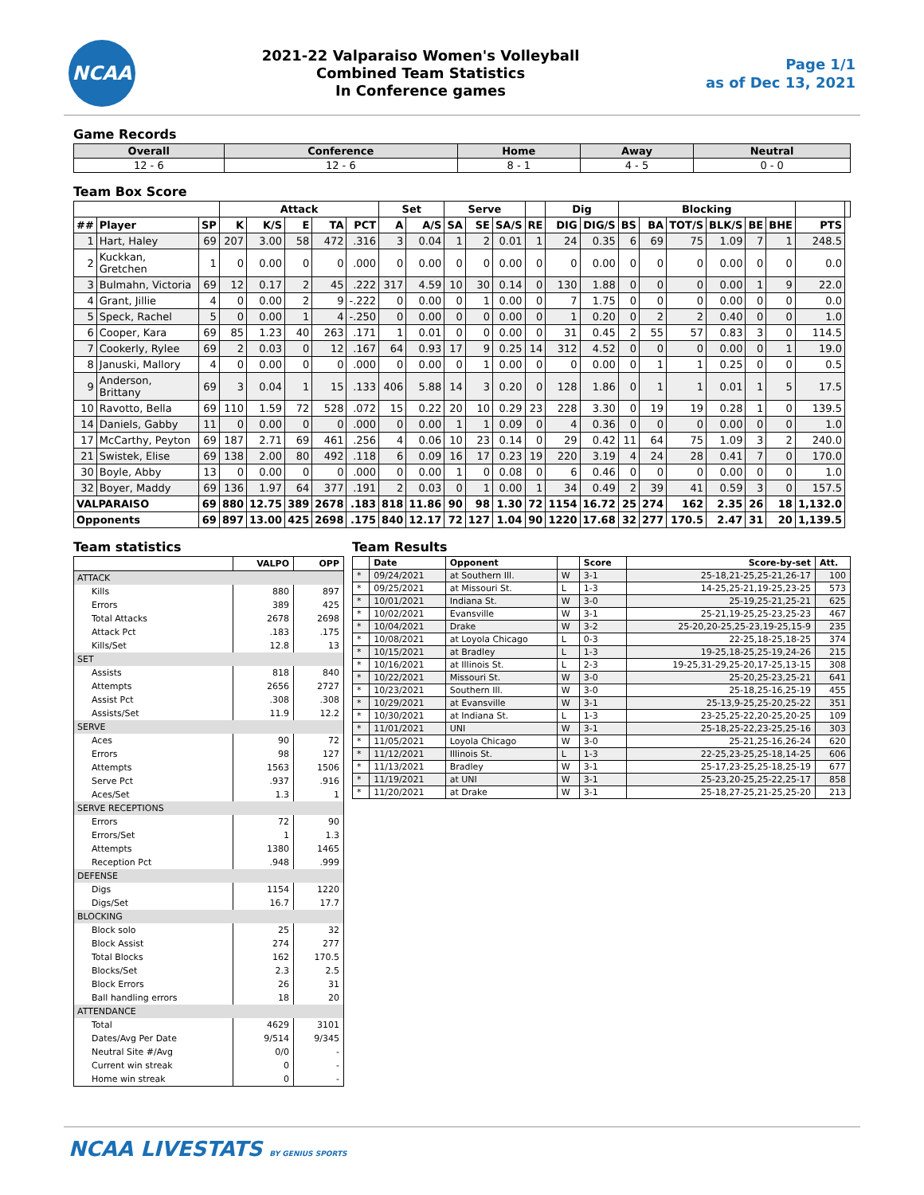NCAA
2021-22 Valparaiso Women's Volleyball
Combined Team Statistics
In Conference games
Page 1/1
as of Dec 13, 2021
Game Records
| Overall | Conference | Home | Away | Neutral |
| --- | --- | --- | --- | --- |
| 12 - 6 | 12 - 6 | 8 - 1 | 4 - 5 | 0 - 0 |
Team Box Score
| | | | Attack | | | | | Set | | Serve | | | | Dig | | Blocking | | | | | | | |
| --- | --- | --- | --- | --- | --- | --- | --- | --- | --- | --- | --- | --- | --- | --- | --- | --- | --- | --- | --- | --- | --- | --- | --- |
| ## | Player | SP | K | K/S | E | TA | PCT | A | A/S | SA | SE | SA/S | RE | DIG | DIG/S | BS | BA | TOT/S | BLK/S | BE | BHE | PTS | |
| 1 | Hart, Haley | 69 | 207 | 3.00 | 58 | 472 | .316 | 3 | 0.04 | 1 | 2 | 0.01 | 1 | 24 | 0.35 | 6 | 69 | 75 | 1.09 | 7 | 1 | 248.5 | |
| 2 | Kuckkan, Gretchen | 1 | 0 | 0.00 | 0 | 0 | .000 | 0 | 0.00 | 0 | 0 | 0.00 | 0 | 0 | 0.00 | 0 | 0 | 0 | 0.00 | 0 | 0 | 0.0 | |
| 3 | Bulmahn, Victoria | 69 | 12 | 0.17 | 2 | 45 | .222 | 317 | 4.59 | 10 | 30 | 0.14 | 0 | 130 | 1.88 | 0 | 0 | 0 | 0.00 | 1 | 9 | 22.0 | |
| 4 | Grant, Jillie | 4 | 0 | 0.00 | 2 | 9 | -.222 | 0 | 0.00 | 0 | 1 | 0.00 | 0 | 7 | 1.75 | 0 | 0 | 0 | 0.00 | 0 | 0 | 0.0 | |
| 5 | Speck, Rachel | 5 | 0 | 0.00 | 1 | 4 | -.250 | 0 | 0.00 | 0 | 0 | 0.00 | 0 | 1 | 0.20 | 0 | 2 | 2 | 0.40 | 0 | 0 | 1.0 | |
| 6 | Cooper, Kara | 69 | 85 | 1.23 | 40 | 263 | .171 | 1 | 0.01 | 0 | 0 | 0.00 | 0 | 31 | 0.45 | 2 | 55 | 57 | 0.83 | 3 | 0 | 114.5 | |
| 7 | Cookerly, Rylee | 69 | 2 | 0.03 | 0 | 12 | .167 | 64 | 0.93 | 17 | 9 | 0.25 | 14 | 312 | 4.52 | 0 | 0 | 0 | 0.00 | 0 | 1 | 19.0 | |
| 8 | Januski, Mallory | 4 | 0 | 0.00 | 0 | 0 | .000 | 0 | 0.00 | 0 | 1 | 0.00 | 0 | 0 | 0.00 | 0 | 1 | 1 | 0.25 | 0 | 0 | 0.5 | |
| 9 | Anderson, Brittany | 69 | 3 | 0.04 | 1 | 15 | .133 | 406 | 5.88 | 14 | 3 | 0.20 | 0 | 128 | 1.86 | 0 | 1 | 1 | 0.01 | 1 | 5 | 17.5 | |
| 10 | Ravotto, Bella | 69 | 110 | 1.59 | 72 | 528 | .072 | 15 | 0.22 | 20 | 10 | 0.29 | 23 | 228 | 3.30 | 0 | 19 | 19 | 0.28 | 1 | 0 | 139.5 | |
| 14 | Daniels, Gabby | 11 | 0 | 0.00 | 0 | 0 | .000 | 0 | 0.00 | 1 | 1 | 0.09 | 0 | 4 | 0.36 | 0 | 0 | 0 | 0.00 | 0 | 0 | 1.0 | |
| 17 | McCarthy, Peyton | 69 | 187 | 2.71 | 69 | 461 | .256 | 4 | 0.06 | 10 | 23 | 0.14 | 0 | 29 | 0.42 | 11 | 64 | 75 | 1.09 | 3 | 2 | 240.0 | |
| 21 | Swistek, Elise | 69 | 138 | 2.00 | 80 | 492 | .118 | 6 | 0.09 | 16 | 17 | 0.23 | 19 | 220 | 3.19 | 4 | 24 | 28 | 0.41 | 7 | 0 | 170.0 | |
| 30 | Boyle, Abby | 13 | 0 | 0.00 | 0 | 0 | .000 | 0 | 0.00 | 1 | 0 | 0.08 | 0 | 6 | 0.46 | 0 | 0 | 0 | 0.00 | 0 | 0 | 1.0 | |
| 32 | Boyer, Maddy | 69 | 136 | 1.97 | 64 | 377 | .191 | 2 | 0.03 | 0 | 1 | 0.00 | 1 | 34 | 0.49 | 2 | 39 | 41 | 0.59 | 3 | 0 | 157.5 | |
| VALPARAISO | | 69 | 880 | 12.75 | 389 | 2678 | .183 | 818 | 11.86 | 90 | 98 | 1.30 | 72 | 1154 | 16.72 | 25 | 274 | 162 | 2.35 | 26 | 18 | 1,132.0 | |
| Opponents | | 69 | 897 | 13.00 | 425 | 2698 | .175 | 840 | 12.17 | 72 | 127 | 1.04 | 90 | 1220 | 17.68 | 32 | 277 | 170.5 | 2.47 | 31 | 20 | 1,139.5 | |
Team statistics
| | VALPO | OPP |
| --- | --- | --- |
| ATTACK | | |
| Kills | 880 | 897 |
| Errors | 389 | 425 |
| Total Attacks | 2678 | 2698 |
| Attack Pct | .183 | .175 |
| Kills/Set | 12.8 | 13 |
| SET | | |
| Assists | 818 | 840 |
| Attempts | 2656 | 2727 |
| Assist Pct | .308 | .308 |
| Assists/Set | 11.9 | 12.2 |
| SERVE | | |
| Aces | 90 | 72 |
| Errors | 98 | 127 |
| Attempts | 1563 | 1506 |
| Serve Pct | .937 | .916 |
| Aces/Set | 1.3 | 1 |
| SERVE RECEPTIONS | | |
| Errors | 72 | 90 |
| Errors/Set | 1 | 1.3 |
| Attempts | 1380 | 1465 |
| Reception Pct | .948 | .999 |
| DEFENSE | | |
| Digs | 1154 | 1220 |
| Digs/Set | 16.7 | 17.7 |
| BLOCKING | | |
| Block solo | 25 | 32 |
| Block Assist | 274 | 277 |
| Total Blocks | 162 | 170.5 |
| Blocks/Set | 2.3 | 2.5 |
| Block Errors | 26 | 31 |
| Ball handling errors | 18 | 20 |
| ATTENDANCE | | |
| Total | 4629 | 3101 |
| Dates/Avg Per Date | 9/514 | 9/345 |
| Neutral Site #/Avg | 0/0 | - |
| Current win streak | 0 | - |
| Home win streak | 0 | - |
Team Results
| | Date | Opponent | | Score | Score-by-set | Att. |
| --- | --- | --- | --- | --- | --- | --- |
| * | 09/24/2021 | at Southern Ill. | W | 3-1 | 25-18,21-25,25-21,26-17 | 100 |
| * | 09/25/2021 | at Missouri St. | L | 1-3 | 14-25,25-21,19-25,23-25 | 573 |
| * | 10/01/2021 | Indiana St. | W | 3-0 | 25-19,25-21,25-21 | 625 |
| * | 10/02/2021 | Evansville | W | 3-1 | 25-21,19-25,25-23,25-23 | 467 |
| * | 10/04/2021 | Drake | W | 3-2 | 25-20,20-25,25-23,19-25,15-9 | 235 |
| * | 10/08/2021 | at Loyola Chicago | L | 0-3 | 22-25,18-25,18-25 | 374 |
| * | 10/15/2021 | at Bradley | L | 1-3 | 19-25,18-25,25-19,24-26 | 215 |
| * | 10/16/2021 | at Illinois St. | L | 2-3 | 19-25,31-29,25-20,17-25,13-15 | 308 |
| * | 10/22/2021 | Missouri St. | W | 3-0 | 25-20,25-23,25-21 | 641 |
| * | 10/23/2021 | Southern Ill. | W | 3-0 | 25-18,25-16,25-19 | 455 |
| * | 10/29/2021 | at Evansville | W | 3-1 | 25-13,9-25,25-20,25-22 | 351 |
| * | 10/30/2021 | at Indiana St. | L | 1-3 | 23-25,25-22,20-25,20-25 | 109 |
| * | 11/01/2021 | UNI | W | 3-1 | 25-18,25-22,23-25,25-16 | 303 |
| * | 11/05/2021 | Loyola Chicago | W | 3-0 | 25-21,25-16,26-24 | 620 |
| * | 11/12/2021 | Illinois St. | L | 1-3 | 22-25,23-25,25-18,14-25 | 606 |
| * | 11/13/2021 | Bradley | W | 3-1 | 25-17,23-25,25-18,25-19 | 677 |
| * | 11/19/2021 | at UNI | W | 3-1 | 25-23,20-25,25-22,25-17 | 858 |
| * | 11/20/2021 | at Drake | W | 3-1 | 25-18,27-25,21-25,25-20 | 213 |
NCAA LIVESTATS BY GENIUS SPORTS